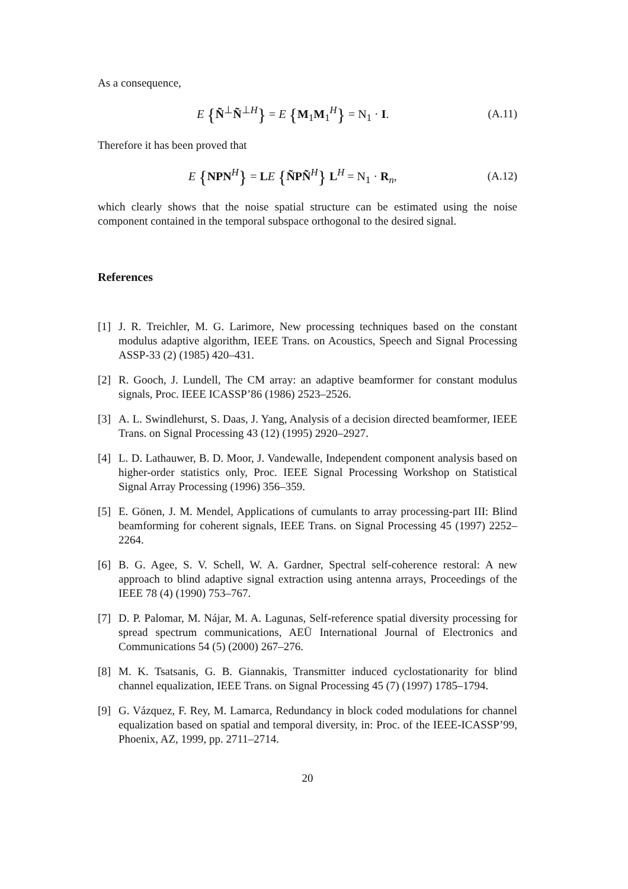As a consequence,
E {Ñ<sup>⊥</sup>Ñ<sup>⊥H</sup>} = E {M<sub>1</sub>M<sub>1</sub><sup>H</sup>} = N<sub>1</sub> · I.
(A.11)
Therefore it has been proved that
E {NPN<sup>H</sup>} = LE {ÑPÑ<sup>H</sup>} L<sup>H</sup> = N<sub>1</sub> · R<sub>n</sub>,
(A.12)
which clearly shows that the noise spatial structure can be estimated using the noise component contained in the temporal subspace orthogonal to the desired signal.
References
[1] J. R. Treichler, M. G. Larimore, New processing techniques based on the constant modulus adaptive algorithm, IEEE Trans. on Acoustics, Speech and Signal Processing ASSP-33 (2) (1985) 420–431.
[2] R. Gooch, J. Lundell, The CM array: an adaptive beamformer for constant modulus signals, Proc. IEEE ICASSP’86 (1986) 2523–2526.
[3] A. L. Swindlehurst, S. Daas, J. Yang, Analysis of a decision directed beamformer, IEEE Trans. on Signal Processing 43 (12) (1995) 2920–2927.
[4] L. D. Lathauwer, B. D. Moor, J. Vandewalle, Independent component analysis based on higher-order statistics only, Proc. IEEE Signal Processing Workshop on Statistical Signal Array Processing (1996) 356–359.
[5] E. Gönen, J. M. Mendel, Applications of cumulants to array processing-part III: Blind beamforming for coherent signals, IEEE Trans. on Signal Processing 45 (1997) 2252–2264.
[6] B. G. Agee, S. V. Schell, W. A. Gardner, Spectral self-coherence restoral: A new approach to blind adaptive signal extraction using antenna arrays, Proceedings of the IEEE 78 (4) (1990) 753–767.
[7] D. P. Palomar, M. Nájar, M. A. Lagunas, Self-reference spatial diversity processing for spread spectrum communications, AEÜ International Journal of Electronics and Communications 54 (5) (2000) 267–276.
[8] M. K. Tsatsanis, G. B. Giannakis, Transmitter induced cyclostationarity for blind channel equalization, IEEE Trans. on Signal Processing 45 (7) (1997) 1785–1794.
[9] G. Vázquez, F. Rey, M. Lamarca, Redundancy in block coded modulations for channel equalization based on spatial and temporal diversity, in: Proc. of the IEEE-ICASSP’99, Phoenix, AZ, 1999, pp. 2711–2714.
20